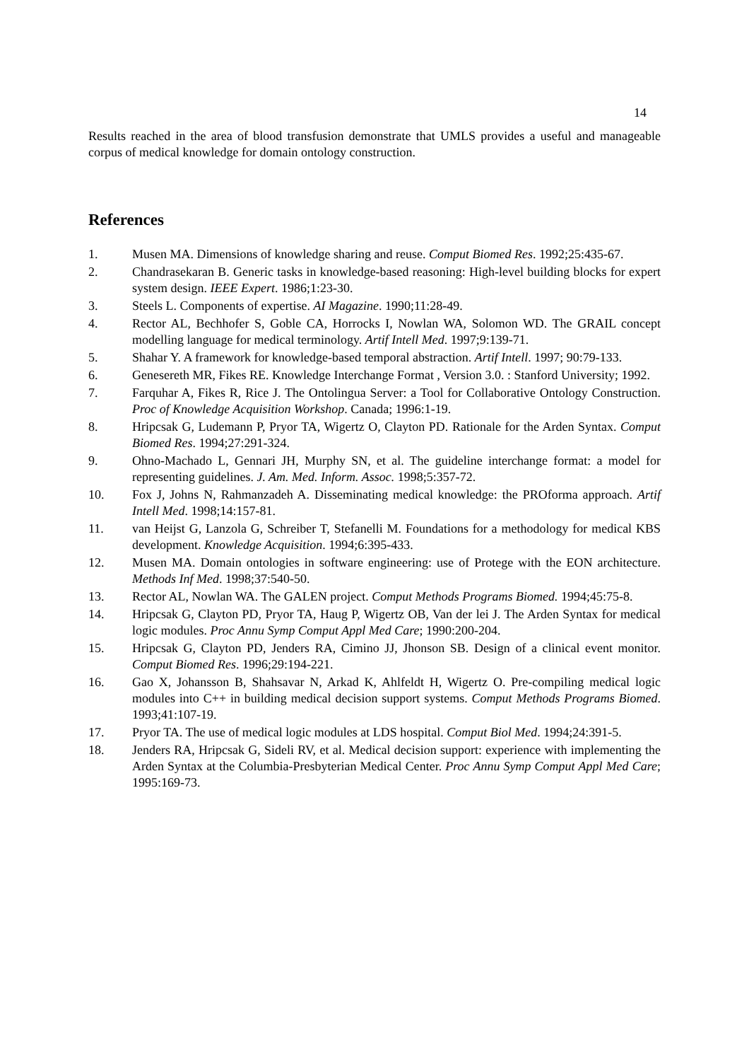14
Results reached in the area of blood transfusion demonstrate that UMLS provides a useful and manageable corpus of medical knowledge for domain ontology construction.
References
1. Musen MA. Dimensions of knowledge sharing and reuse. Comput Biomed Res. 1992;25:435-67.
2. Chandrasekaran B. Generic tasks in knowledge-based reasoning: High-level building blocks for expert system design. IEEE Expert. 1986;1:23-30.
3. Steels L. Components of expertise. AI Magazine. 1990;11:28-49.
4. Rector AL, Bechhofer S, Goble CA, Horrocks I, Nowlan WA, Solomon WD. The GRAIL concept modelling language for medical terminology. Artif Intell Med. 1997;9:139-71.
5. Shahar Y. A framework for knowledge-based temporal abstraction. Artif Intell. 1997; 90:79-133.
6. Genesereth MR, Fikes RE. Knowledge Interchange Format , Version 3.0. : Stanford University; 1992.
7. Farquhar A, Fikes R, Rice J. The Ontolingua Server: a Tool for Collaborative Ontology Construction. Proc of Knowledge Acquisition Workshop. Canada; 1996:1-19.
8. Hripcsak G, Ludemann P, Pryor TA, Wigertz O, Clayton PD. Rationale for the Arden Syntax. Comput Biomed Res. 1994;27:291-324.
9. Ohno-Machado L, Gennari JH, Murphy SN, et al. The guideline interchange format: a model for representing guidelines. J. Am. Med. Inform. Assoc. 1998;5:357-72.
10. Fox J, Johns N, Rahmanzadeh A. Disseminating medical knowledge: the PROforma approach. Artif Intell Med. 1998;14:157-81.
11. van Heijst G, Lanzola G, Schreiber T, Stefanelli M. Foundations for a methodology for medical KBS development. Knowledge Acquisition. 1994;6:395-433.
12. Musen MA. Domain ontologies in software engineering: use of Protege with the EON architecture. Methods Inf Med. 1998;37:540-50.
13. Rector AL, Nowlan WA. The GALEN project. Comput Methods Programs Biomed. 1994;45:75-8.
14. Hripcsak G, Clayton PD, Pryor TA, Haug P, Wigertz OB, Van der lei J. The Arden Syntax for medical logic modules. Proc Annu Symp Comput Appl Med Care; 1990:200-204.
15. Hripcsak G, Clayton PD, Jenders RA, Cimino JJ, Jhonson SB. Design of a clinical event monitor. Comput Biomed Res. 1996;29:194-221.
16. Gao X, Johansson B, Shahsavar N, Arkad K, Ahlfeldt H, Wigertz O. Pre-compiling medical logic modules into C++ in building medical decision support systems. Comput Methods Programs Biomed. 1993;41:107-19.
17. Pryor TA. The use of medical logic modules at LDS hospital. Comput Biol Med. 1994;24:391-5.
18. Jenders RA, Hripcsak G, Sideli RV, et al. Medical decision support: experience with implementing the Arden Syntax at the Columbia-Presbyterian Medical Center. Proc Annu Symp Comput Appl Med Care; 1995:169-73.